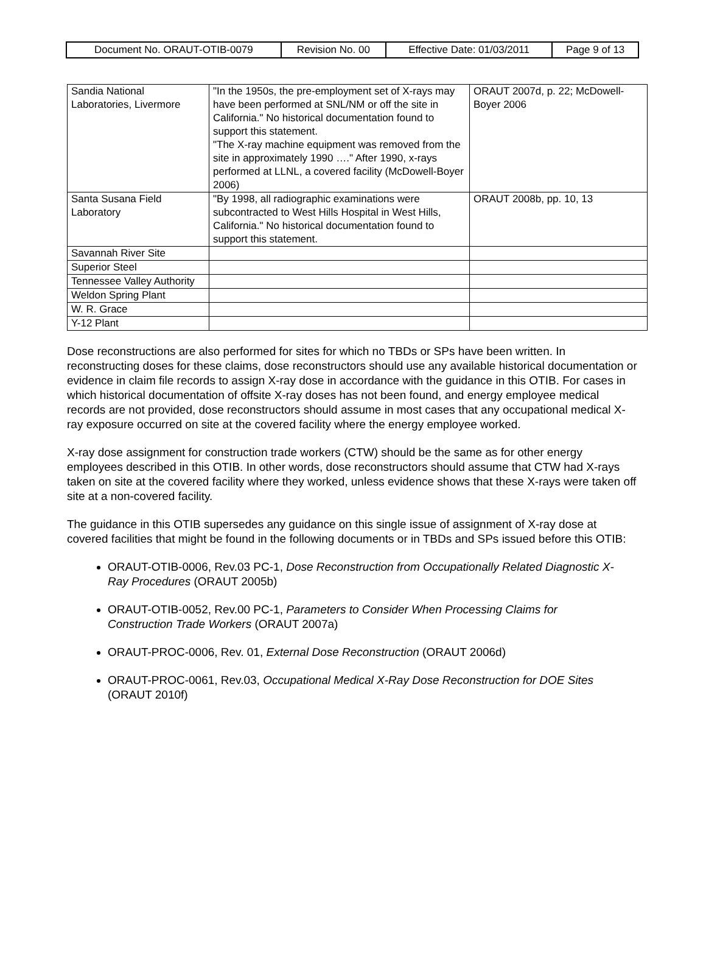| Document No. ORAUT-OTIB-0079 | Revision No. 00 | Effective Date: 01/03/2011 | Page 9 of 13 |
| Sandia National Laboratories, Livermore | "In the 1950s, the pre-employment set of X-rays may have been performed at SNL/NM or off the site in California." No historical documentation found to support this statement. "The X-ray machine equipment was removed from the site in approximately 1990 …." After 1990, x-rays performed at LLNL, a covered facility (McDowell-Boyer 2006) | ORAUT 2007d, p. 22; McDowell-Boyer 2006 |
| Santa Susana Field Laboratory | "By 1998, all radiographic examinations were subcontracted to West Hills Hospital in West Hills, California." No historical documentation found to support this statement. | ORAUT 2008b, pp. 10, 13 |
| Savannah River Site | | |
| Superior Steel | | |
| Tennessee Valley Authority | | |
| Weldon Spring Plant | | |
| W. R. Grace | | |
| Y-12 Plant | | |
Dose reconstructions are also performed for sites for which no TBDs or SPs have been written. In reconstructing doses for these claims, dose reconstructors should use any available historical documentation or evidence in claim file records to assign X-ray dose in accordance with the guidance in this OTIB. For cases in which historical documentation of offsite X-ray doses has not been found, and energy employee medical records are not provided, dose reconstructors should assume in most cases that any occupational medical X-ray exposure occurred on site at the covered facility where the energy employee worked.
X-ray dose assignment for construction trade workers (CTW) should be the same as for other energy employees described in this OTIB. In other words, dose reconstructors should assume that CTW had X-rays taken on site at the covered facility where they worked, unless evidence shows that these X-rays were taken off site at a non-covered facility.
The guidance in this OTIB supersedes any guidance on this single issue of assignment of X-ray dose at covered facilities that might be found in the following documents or in TBDs and SPs issued before this OTIB:
ORAUT-OTIB-0006, Rev.03 PC-1, Dose Reconstruction from Occupationally Related Diagnostic X-Ray Procedures (ORAUT 2005b)
ORAUT-OTIB-0052, Rev.00 PC-1, Parameters to Consider When Processing Claims for Construction Trade Workers (ORAUT 2007a)
ORAUT-PROC-0006, Rev. 01, External Dose Reconstruction (ORAUT 2006d)
ORAUT-PROC-0061, Rev.03, Occupational Medical X-Ray Dose Reconstruction for DOE Sites (ORAUT 2010f)